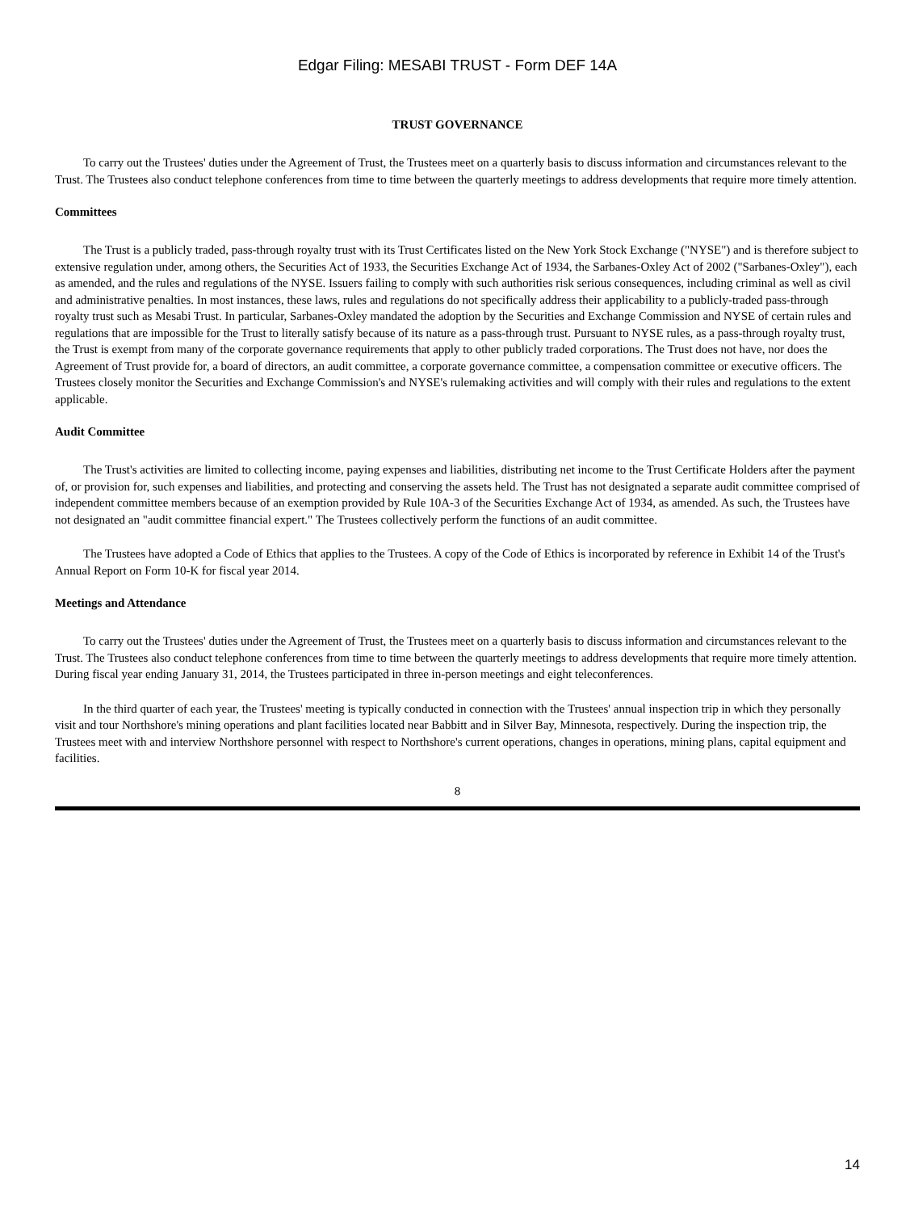Edgar Filing: MESABI TRUST - Form DEF 14A
TRUST GOVERNANCE
To carry out the Trustees' duties under the Agreement of Trust, the Trustees meet on a quarterly basis to discuss information and circumstances relevant to the Trust. The Trustees also conduct telephone conferences from time to time between the quarterly meetings to address developments that require more timely attention.
Committees
The Trust is a publicly traded, pass-through royalty trust with its Trust Certificates listed on the New York Stock Exchange ("NYSE") and is therefore subject to extensive regulation under, among others, the Securities Act of 1933, the Securities Exchange Act of 1934, the Sarbanes-Oxley Act of 2002 ("Sarbanes-Oxley"), each as amended, and the rules and regulations of the NYSE. Issuers failing to comply with such authorities risk serious consequences, including criminal as well as civil and administrative penalties. In most instances, these laws, rules and regulations do not specifically address their applicability to a publicly-traded pass-through royalty trust such as Mesabi Trust. In particular, Sarbanes-Oxley mandated the adoption by the Securities and Exchange Commission and NYSE of certain rules and regulations that are impossible for the Trust to literally satisfy because of its nature as a pass-through trust. Pursuant to NYSE rules, as a pass-through royalty trust, the Trust is exempt from many of the corporate governance requirements that apply to other publicly traded corporations. The Trust does not have, nor does the Agreement of Trust provide for, a board of directors, an audit committee, a corporate governance committee, a compensation committee or executive officers. The Trustees closely monitor the Securities and Exchange Commission's and NYSE's rulemaking activities and will comply with their rules and regulations to the extent applicable.
Audit Committee
The Trust's activities are limited to collecting income, paying expenses and liabilities, distributing net income to the Trust Certificate Holders after the payment of, or provision for, such expenses and liabilities, and protecting and conserving the assets held. The Trust has not designated a separate audit committee comprised of independent committee members because of an exemption provided by Rule 10A-3 of the Securities Exchange Act of 1934, as amended. As such, the Trustees have not designated an "audit committee financial expert." The Trustees collectively perform the functions of an audit committee.
The Trustees have adopted a Code of Ethics that applies to the Trustees. A copy of the Code of Ethics is incorporated by reference in Exhibit 14 of the Trust's Annual Report on Form 10-K for fiscal year 2014.
Meetings and Attendance
To carry out the Trustees' duties under the Agreement of Trust, the Trustees meet on a quarterly basis to discuss information and circumstances relevant to the Trust. The Trustees also conduct telephone conferences from time to time between the quarterly meetings to address developments that require more timely attention. During fiscal year ending January 31, 2014, the Trustees participated in three in-person meetings and eight teleconferences.
In the third quarter of each year, the Trustees' meeting is typically conducted in connection with the Trustees' annual inspection trip in which they personally visit and tour Northshore's mining operations and plant facilities located near Babbitt and in Silver Bay, Minnesota, respectively. During the inspection trip, the Trustees meet with and interview Northshore personnel with respect to Northshore's current operations, changes in operations, mining plans, capital equipment and facilities.
8
14